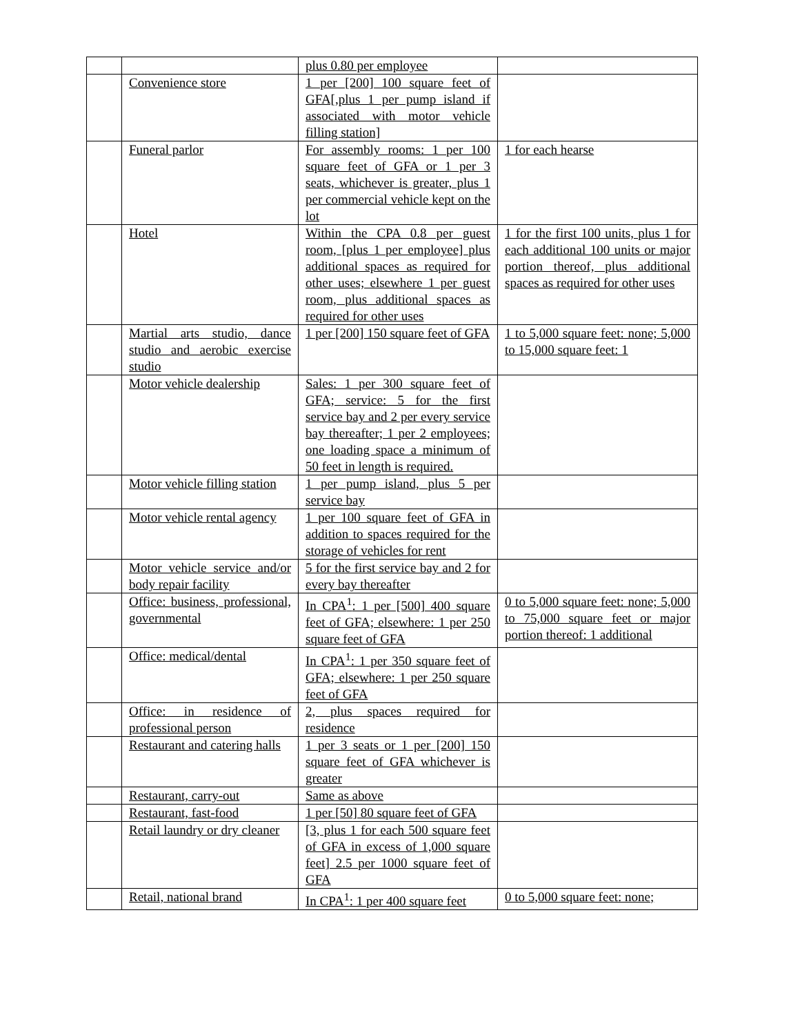| | | plus 0.80 per employee | |
| | Convenience store | 1 per [200] 100 square feet of GFA[,plus 1 per pump island if associated with motor vehicle filling station] | |
| | Funeral parlor | For assembly rooms: 1 per 100 square feet of GFA or 1 per 3 seats, whichever is greater, plus 1 per commercial vehicle kept on the lot | 1 for each hearse |
| | Hotel | Within the CPA 0.8 per guest room, [plus 1 per employee] plus additional spaces as required for other uses; elsewhere 1 per guest room, plus additional spaces as required for other uses | 1 for the first 100 units, plus 1 for each additional 100 units or major portion thereof, plus additional spaces as required for other uses |
| | Martial arts studio, dance studio and aerobic exercise studio | 1 per [200] 150 square feet of GFA | 1 to 5,000 square feet: none; 5,000 to 15,000 square feet: 1 |
| | Motor vehicle dealership | Sales: 1 per 300 square feet of GFA; service: 5 for the first service bay and 2 per every service bay thereafter; 1 per 2 employees; one loading space a minimum of 50 feet in length is required. | |
| | Motor vehicle filling station | 1 per pump island, plus 5 per service bay | |
| | Motor vehicle rental agency | 1 per 100 square feet of GFA in addition to spaces required for the storage of vehicles for rent | |
| | Motor vehicle service and/or body repair facility | 5 for the first service bay and 2 for every bay thereafter | |
| | Office: business, professional, governmental | In CPA<sup>1</sup>: 1 per [500] 400 square feet of GFA; elsewhere: 1 per 250 square feet of GFA | 0 to 5,000 square feet: none; 5,000 to 75,000 square feet or major portion thereof: 1 additional |
| | Office: medical/dental | In CPA<sup>1</sup>: 1 per 350 square feet of GFA; elsewhere: 1 per 250 square feet of GFA | |
| | Office: in residence of professional person | 2, plus spaces required for residence | |
| | Restaurant and catering halls | 1 per 3 seats or 1 per [200] 150 square feet of GFA whichever is greater | |
| | Restaurant, carry-out | Same as above | |
| | Restaurant, fast-food | 1 per [50] 80 square feet of GFA | |
| | Retail laundry or dry cleaner | [3, plus 1 for each 500 square feet of GFA in excess of 1,000 square feet] 2.5 per 1000 square feet of GFA | |
| | Retail, national brand | In CPA<sup>1</sup>: 1 per 400 square feet | 0 to 5,000 square feet: none; |